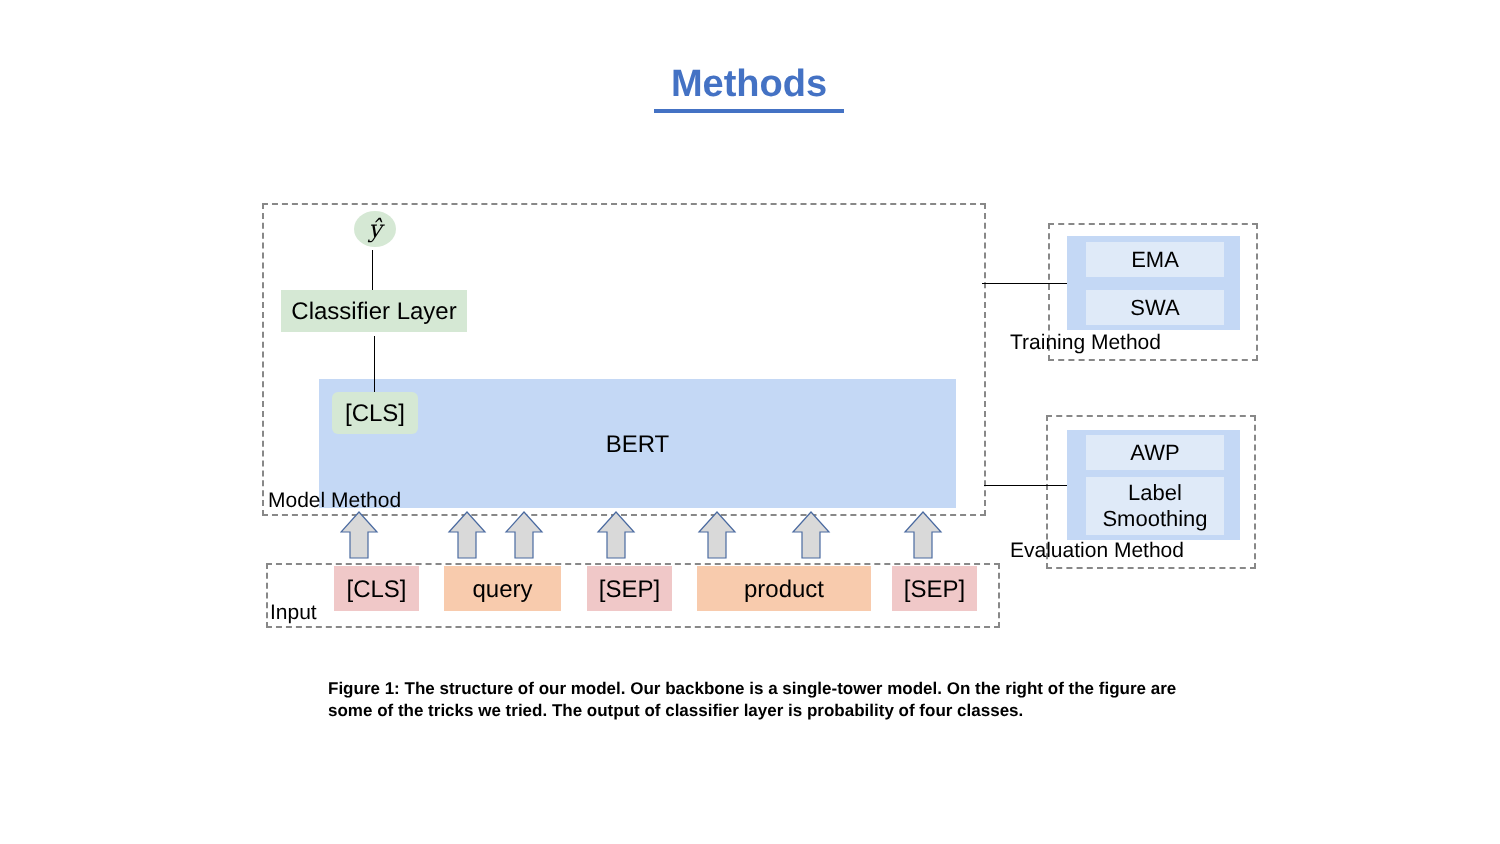Methods
ŷ
Classifier Layer
BERT [CLS]
Model Method
[CLS] query [SEP] product [SEP]
Input
EMA
SWA
Training Method
AWP
Label
Smoothing
Evaluation Method
Figure 1: The structure of our model. Our backbone is a single-tower model. On the right of the figure are some of the tricks we tried. The output of classifier layer is probability of four classes.